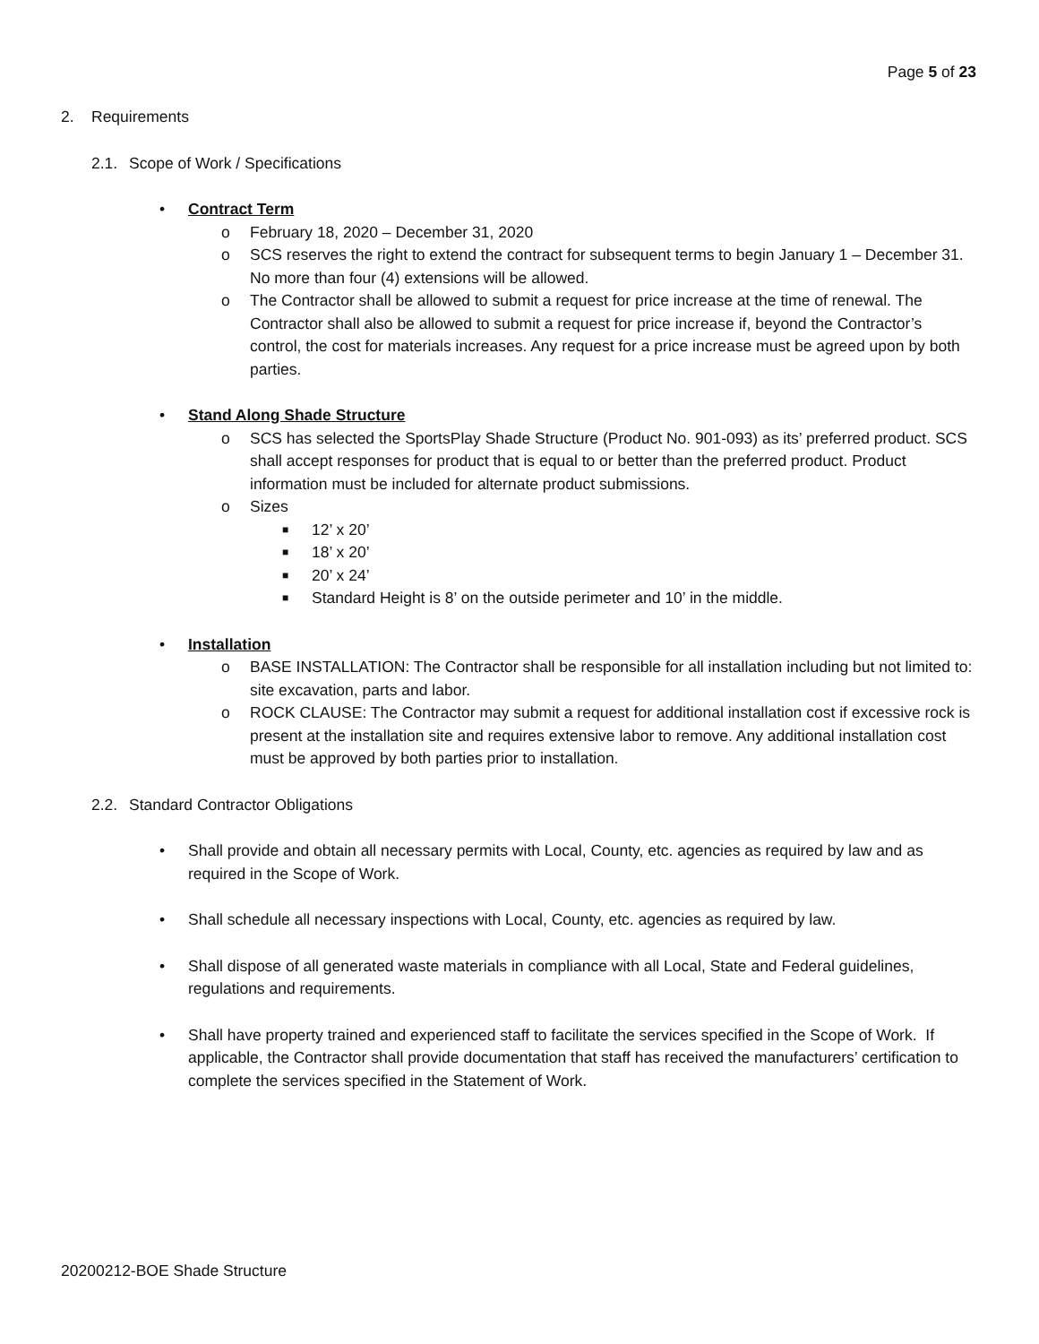Page 5 of 23
2. Requirements
2.1. Scope of Work / Specifications
• Contract Term
o February 18, 2020 – December 31, 2020
o SCS reserves the right to extend the contract for subsequent terms to begin January 1 – December 31. No more than four (4) extensions will be allowed.
o The Contractor shall be allowed to submit a request for price increase at the time of renewal. The Contractor shall also be allowed to submit a request for price increase if, beyond the Contractor’s control, the cost for materials increases. Any request for a price increase must be agreed upon by both parties.
• Stand Along Shade Structure
o SCS has selected the SportsPlay Shade Structure (Product No. 901-093) as its’ preferred product. SCS shall accept responses for product that is equal to or better than the preferred product. Product information must be included for alternate product submissions.
o Sizes
■ 12’ x 20’
■ 18’ x 20’
■ 20’ x 24’
■ Standard Height is 8’ on the outside perimeter and 10’ in the middle.
• Installation
o BASE INSTALLATION: The Contractor shall be responsible for all installation including but not limited to: site excavation, parts and labor.
o ROCK CLAUSE: The Contractor may submit a request for additional installation cost if excessive rock is present at the installation site and requires extensive labor to remove. Any additional installation cost must be approved by both parties prior to installation.
2.2. Standard Contractor Obligations
• Shall provide and obtain all necessary permits with Local, County, etc. agencies as required by law and as required in the Scope of Work.
• Shall schedule all necessary inspections with Local, County, etc. agencies as required by law.
• Shall dispose of all generated waste materials in compliance with all Local, State and Federal guidelines, regulations and requirements.
• Shall have property trained and experienced staff to facilitate the services specified in the Scope of Work. If applicable, the Contractor shall provide documentation that staff has received the manufacturers’ certification to complete the services specified in the Statement of Work.
20200212-BOE Shade Structure